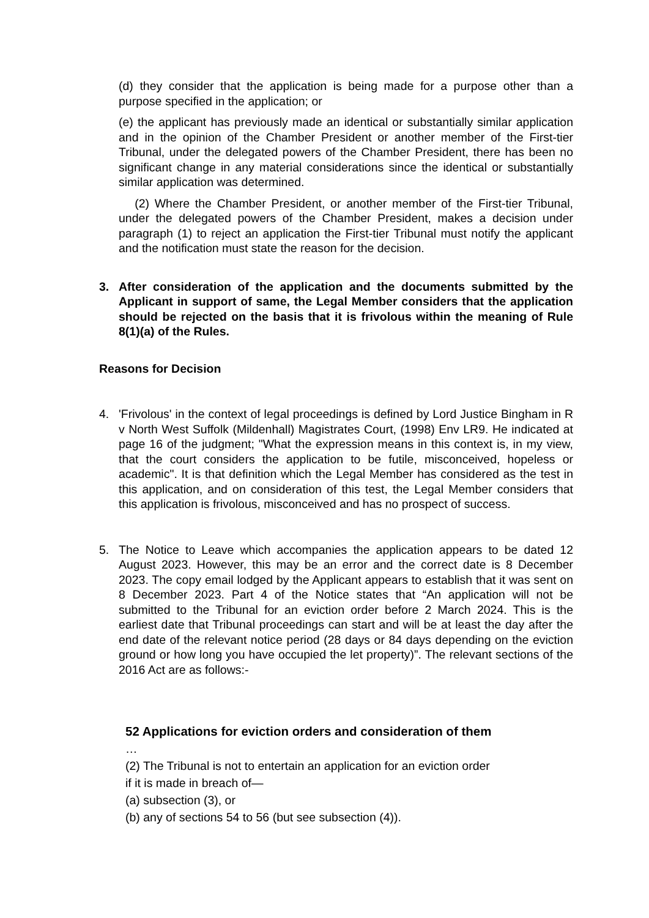(d) they consider that the application is being made for a purpose other than a purpose specified in the application; or
(e) the applicant has previously made an identical or substantially similar application and in the opinion of the Chamber President or another member of the First-tier Tribunal, under the delegated powers of the Chamber President, there has been no significant change in any material considerations since the identical or substantially similar application was determined.
(2) Where the Chamber President, or another member of the First-tier Tribunal, under the delegated powers of the Chamber President, makes a decision under paragraph (1) to reject an application the First-tier Tribunal must notify the applicant and the notification must state the reason for the decision.
3. After consideration of the application and the documents submitted by the Applicant in support of same, the Legal Member considers that the application should be rejected on the basis that it is frivolous within the meaning of Rule 8(1)(a) of the Rules.
Reasons for Decision
4. 'Frivolous' in the context of legal proceedings is defined by Lord Justice Bingham in R v North West Suffolk (Mildenhall) Magistrates Court, (1998) Env LR9. He indicated at page 16 of the judgment; "What the expression means in this context is, in my view, that the court considers the application to be futile, misconceived, hopeless or academic". It is that definition which the Legal Member has considered as the test in this application, and on consideration of this test, the Legal Member considers that this application is frivolous, misconceived and has no prospect of success.
5. The Notice to Leave which accompanies the application appears to be dated 12 August 2023. However, this may be an error and the correct date is 8 December 2023. The copy email lodged by the Applicant appears to establish that it was sent on 8 December 2023. Part 4 of the Notice states that “An application will not be submitted to the Tribunal for an eviction order before 2 March 2024. This is the earliest date that Tribunal proceedings can start and will be at least the day after the end date of the relevant notice period (28 days or 84 days depending on the eviction ground or how long you have occupied the let property)”. The relevant sections of the 2016 Act are as follows:-
52 Applications for eviction orders and consideration of them
…
(2) The Tribunal is not to entertain an application for an eviction order
if it is made in breach of—
(a) subsection (3), or
(b) any of sections 54 to 56 (but see subsection (4)).